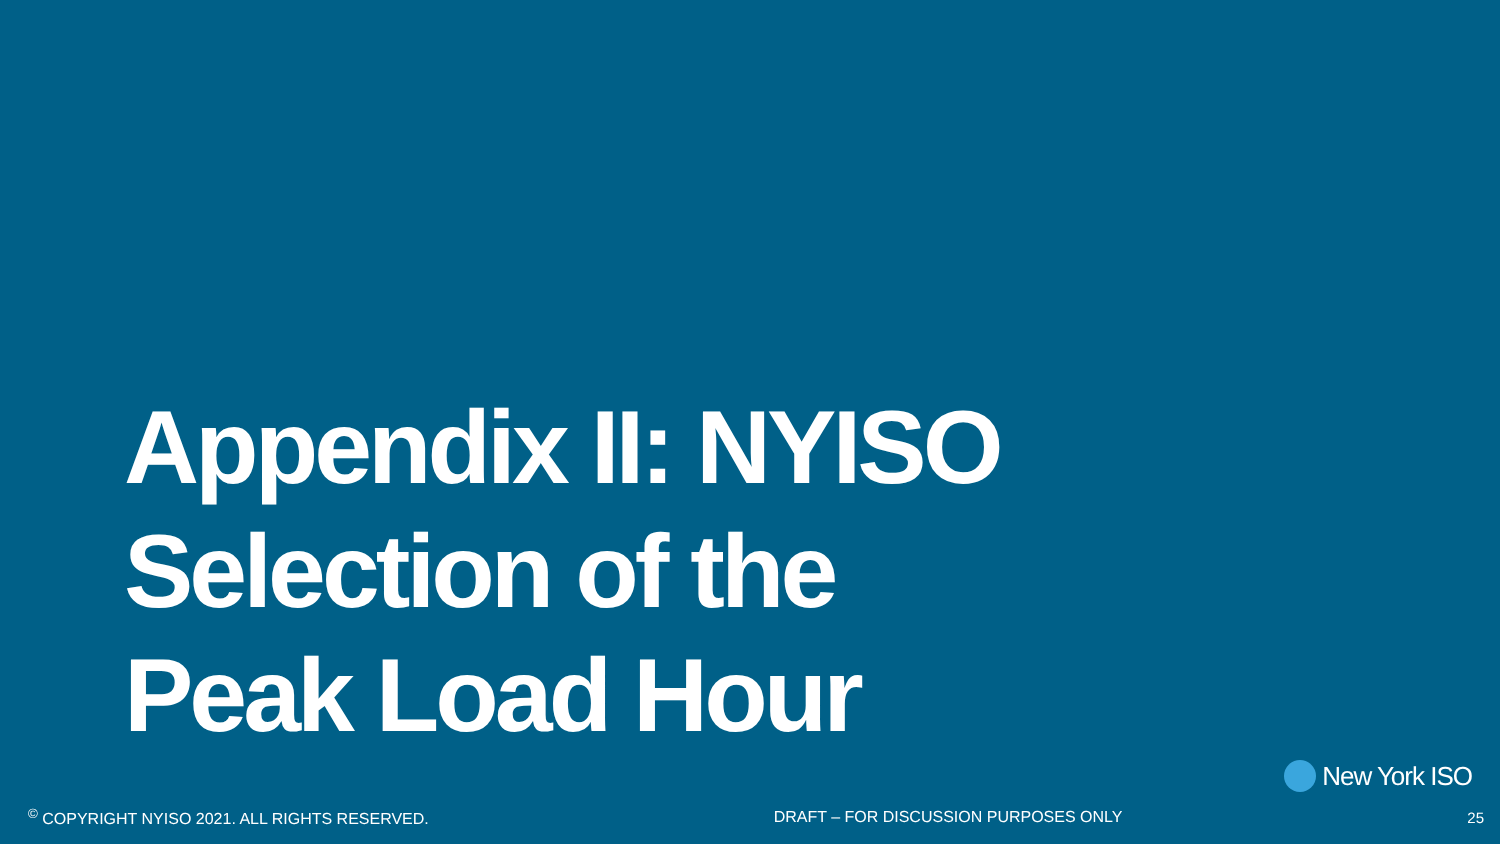Appendix II: NYISO
Selection of the
Peak Load Hour
New York ISO
<sup>©</sup> COPYRIGHT NYISO 2021. ALL RIGHTS RESERVED. DRAFT – FOR DISCUSSION PURPOSES ONLY 25